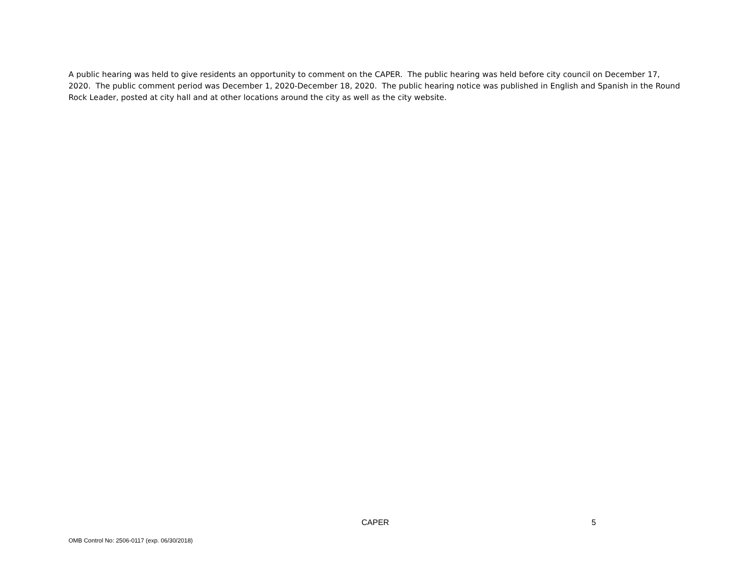A public hearing was held to give residents an opportunity to comment on the CAPER. The public hearing was held before city council on December 17, 2020. The public comment period was December 1, 2020-December 18, 2020. The public hearing notice was published in English and Spanish in the Round Rock Leader, posted at city hall and at other locations around the city as well as the city website.
CAPER 5
OMB Control No: 2506-0117 (exp. 06/30/2018)